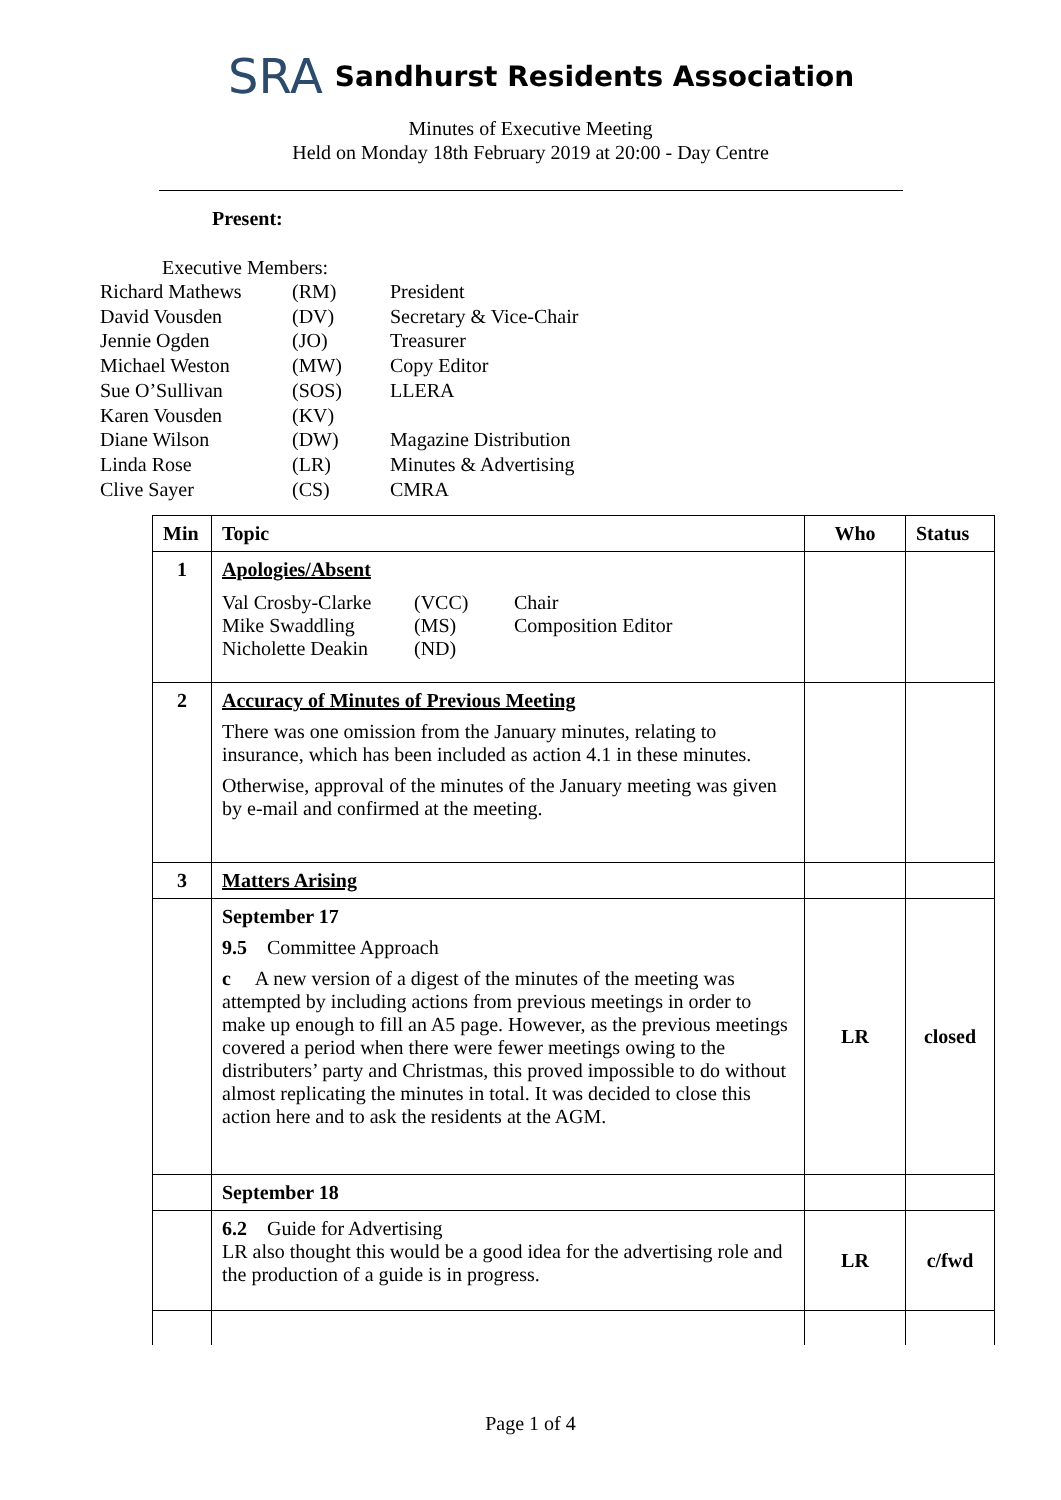SRA Sandhurst Residents Association
Minutes of Executive Meeting
Held on Monday 18th February 2019 at 20:00 - Day Centre
Present:
Executive Members:
| Richard Mathews | (RM) | President |
| David Vousden | (DV) | Secretary & Vice-Chair |
| Jennie Ogden | (JO) | Treasurer |
| Michael Weston | (MW) | Copy Editor |
| Sue O’Sullivan | (SOS) | LLERA |
| Karen Vousden | (KV) | |
| Diane Wilson | (DW) | Magazine Distribution |
| Linda Rose | (LR) | Minutes & Advertising |
| Clive Sayer | (CS) | CMRA |
| Min | Topic | Who | Status |
| --- | --- | --- | --- |
| 1 | Apologies/Absent / Val Crosby-Clarke / (VCC) / Chair / / Mike Swaddling / (MS) / Composition Editor / / Nicholette Deakin / (ND) / / | | |
| 2 | Accuracy of Minutes of Previous Meeting There was one omission from the January minutes, relating to insurance, which has been included as action 4.1 in these minutes. Otherwise, approval of the minutes of the January meeting was given by e-mail and confirmed at the meeting. | | |
| 3 | Matters Arising | | |
| | September 17 9.5 Committee Approach c A new version of a digest of the minutes of the meeting was attempted by including actions from previous meetings in order to make up enough to fill an A5 page. However, as the previous meetings covered a period when there were fewer meetings owing to the distributers’ party and Christmas, this proved impossible to do without almost replicating the minutes in total. It was decided to close this action here and to ask the residents at the AGM. | LR | closed |
| | September 18 | | |
| | 6.2 Guide for Advertising LR also thought this would be a good idea for the advertising role and the production of a guide is in progress. | LR | c/fwd |
Page 1 of 4